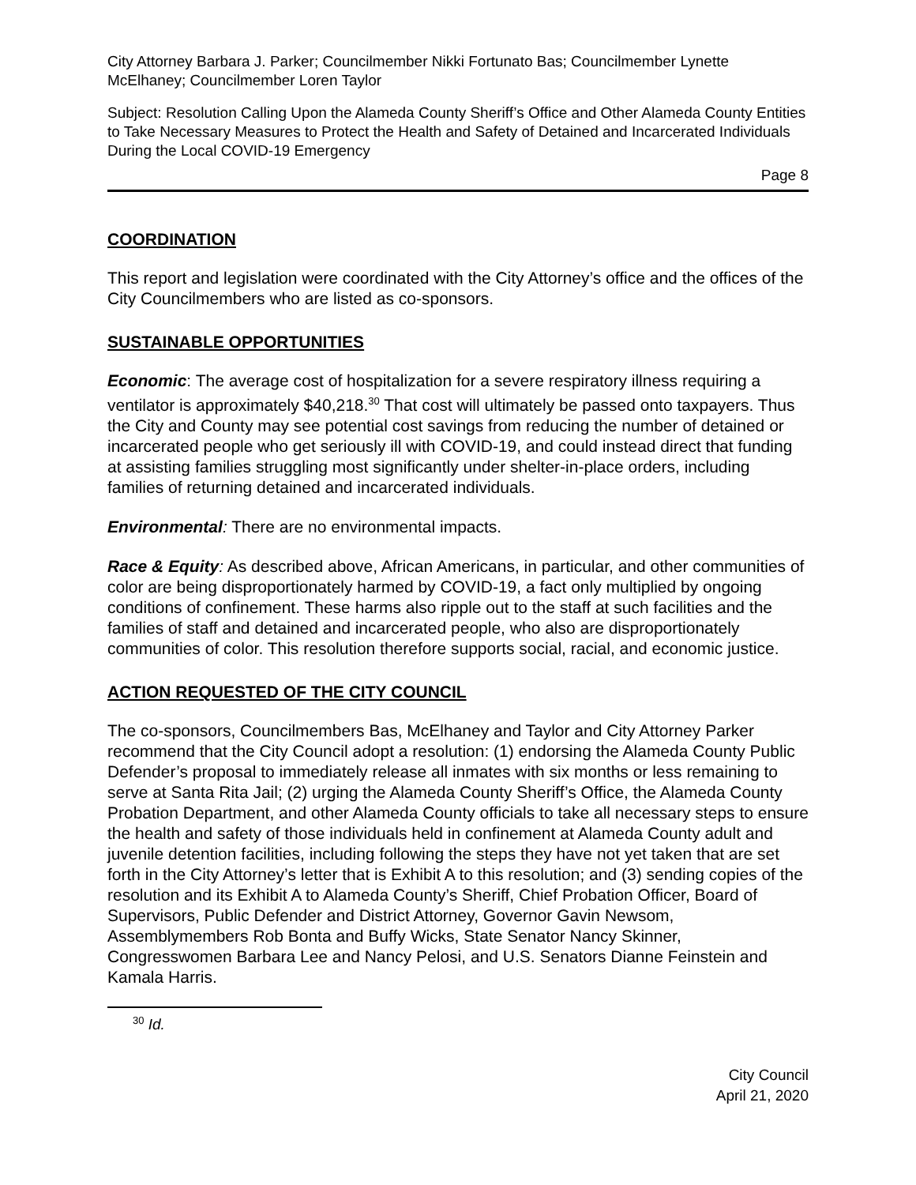City Attorney Barbara J. Parker; Councilmember Nikki Fortunato Bas; Councilmember Lynette McElhaney; Councilmember Loren Taylor
Subject: Resolution Calling Upon the Alameda County Sheriff’s Office and Other Alameda County Entities to Take Necessary Measures to Protect the Health and Safety of Detained and Incarcerated Individuals During the Local COVID-19 Emergency
Page 8
COORDINATION
This report and legislation were coordinated with the City Attorney’s office and the offices of the City Councilmembers who are listed as co-sponsors.
SUSTAINABLE OPPORTUNITIES
Economic: The average cost of hospitalization for a severe respiratory illness requiring a ventilator is approximately $40,218.<sup>30</sup> That cost will ultimately be passed onto taxpayers. Thus the City and County may see potential cost savings from reducing the number of detained or incarcerated people who get seriously ill with COVID-19, and could instead direct that funding at assisting families struggling most significantly under shelter-in-place orders, including families of returning detained and incarcerated individuals.
Environmental: There are no environmental impacts.
Race & Equity: As described above, African Americans, in particular, and other communities of color are being disproportionately harmed by COVID-19, a fact only multiplied by ongoing conditions of confinement. These harms also ripple out to the staff at such facilities and the families of staff and detained and incarcerated people, who also are disproportionately communities of color. This resolution therefore supports social, racial, and economic justice.
ACTION REQUESTED OF THE CITY COUNCIL
The co-sponsors, Councilmembers Bas, McElhaney and Taylor and City Attorney Parker recommend that the City Council adopt a resolution: (1) endorsing the Alameda County Public Defender’s proposal to immediately release all inmates with six months or less remaining to serve at Santa Rita Jail; (2) urging the Alameda County Sheriff’s Office, the Alameda County Probation Department, and other Alameda County officials to take all necessary steps to ensure the health and safety of those individuals held in confinement at Alameda County adult and juvenile detention facilities, including following the steps they have not yet taken that are set forth in the City Attorney’s letter that is Exhibit A to this resolution; and (3) sending copies of the resolution and its Exhibit A to Alameda County’s Sheriff, Chief Probation Officer, Board of Supervisors, Public Defender and District Attorney, Governor Gavin Newsom, Assemblymembers Rob Bonta and Buffy Wicks, State Senator Nancy Skinner, Congresswomen Barbara Lee and Nancy Pelosi, and U.S. Senators Dianne Feinstein and Kamala Harris.
<sup>30</sup> Id.
City Council
April 21, 2020